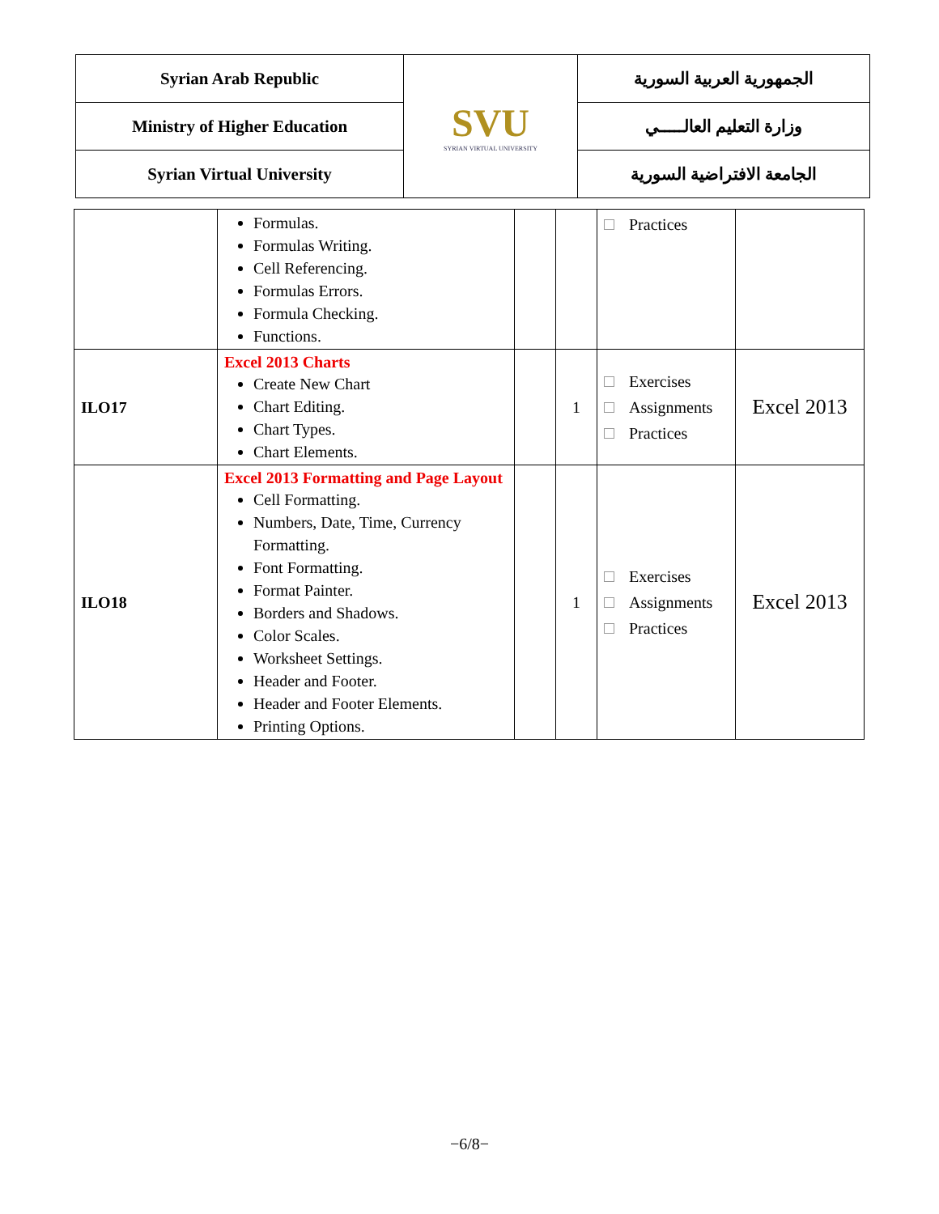| Syrian Arab Republic | SVU SYRIAN VIRTUAL UNIVERSITY | الجمهورية العربية السورية |
| Ministry of Higher Education | | وزارة التعليم العالـــــي |
| Syrian Virtual University | | الجامعة الافتراضية السورية |
| | Formulas. Formulas Writing. Cell Referencing. Formulas Errors. Formula Checking. Functions. | | | Practices | |
| ILO17 | Excel 2013 Charts Create New Chart Chart Editing. Chart Types. Chart Elements. | | 1 | Exercises Assignments Practices | Excel 2013 |
| ILO18 | Excel 2013 Formatting and Page Layout Cell Formatting. Numbers, Date, Time, Currency Formatting. Font Formatting. Format Painter. Borders and Shadows. Color Scales. Worksheet Settings. Header and Footer. Header and Footer Elements. Printing Options. | | 1 | Exercises Assignments Practices | Excel 2013 |
−6/8−